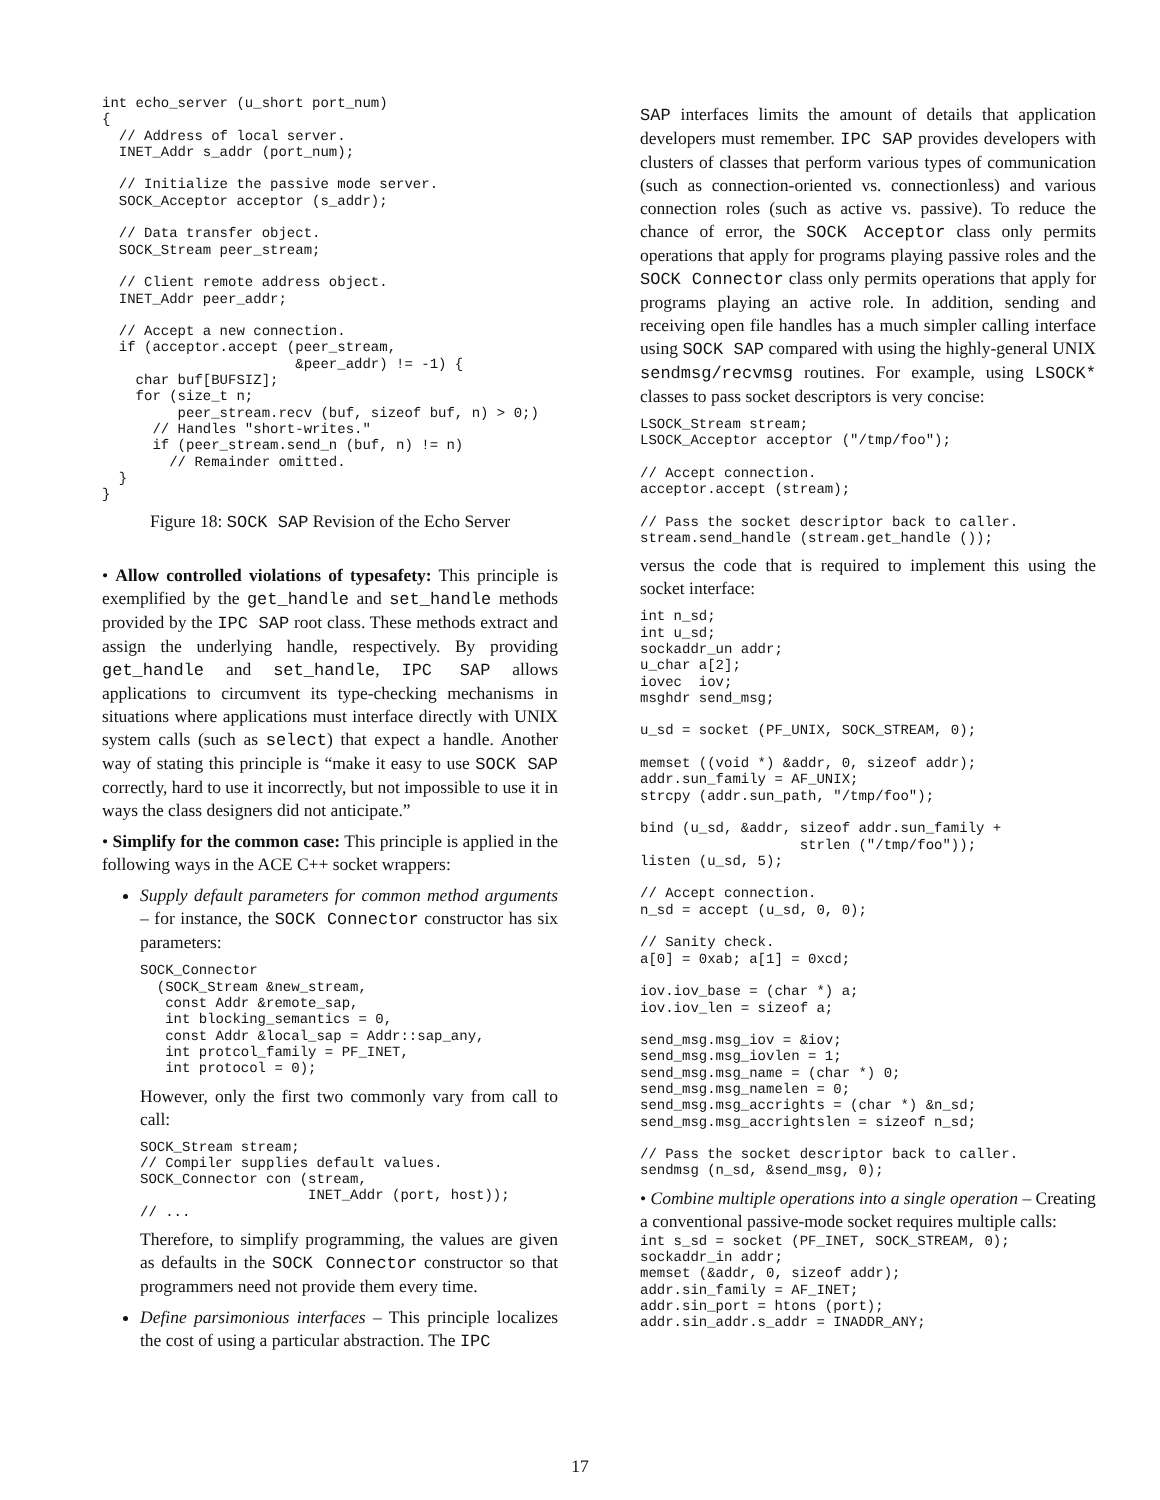int echo_server (u_short port_num)
{
  // Address of local server.
  INET_Addr s_addr (port_num);

  // Initialize the passive mode server.
  SOCK_Acceptor acceptor (s_addr);

  // Data transfer object.
  SOCK_Stream peer_stream;

  // Client remote address object.
  INET_Addr peer_addr;

  // Accept a new connection.
  if (acceptor.accept (peer_stream,
                       &peer_addr) != -1) {
    char buf[BUFSIZ];
    for (size_t n;
         peer_stream.recv (buf, sizeof buf, n) > 0;)
      // Handles "short-writes."
      if (peer_stream.send_n (buf, n) != n)
        // Remainder omitted.
  }
}
Figure 18: SOCK SAP Revision of the Echo Server
• Allow controlled violations of typesafety: This principle is exemplified by the get_handle and set_handle methods provided by the IPC SAP root class. These methods extract and assign the underlying handle, respectively. By providing get_handle and set_handle, IPC SAP allows applications to circumvent its type-checking mechanisms in situations where applications must interface directly with UNIX system calls (such as select) that expect a handle. Another way of stating this principle is “make it easy to use SOCK SAP correctly, hard to use it incorrectly, but not impossible to use it in ways the class designers did not anticipate.”
• Simplify for the common case: This principle is applied in the following ways in the ACE C++ socket wrappers:
Supply default parameters for common method arguments – for instance, the SOCK Connector constructor has six parameters:
SOCK_Connector
  (SOCK_Stream &new_stream,
   const Addr &remote_sap,
   int blocking_semantics = 0,
   const Addr &local_sap = Addr::sap_any,
   int protcol_family = PF_INET,
   int protocol = 0);
However, only the first two commonly vary from call to call:
SOCK_Stream stream;
// Compiler supplies default values.
SOCK_Connector con (stream,
                    INET_Addr (port, host));
// ...
Therefore, to simplify programming, the values are given as defaults in the SOCK Connector constructor so that programmers need not provide them every time.
Define parsimonious interfaces – This principle localizes the cost of using a particular abstraction. The IPC
SAP interfaces limits the amount of details that application developers must remember. IPC SAP provides developers with clusters of classes that perform various types of communication (such as connection-oriented vs. connectionless) and various connection roles (such as active vs. passive). To reduce the chance of error, the SOCK Acceptor class only permits operations that apply for programs playing passive roles and the SOCK Connector class only permits operations that apply for programs playing an active role. In addition, sending and receiving open file handles has a much simpler calling interface using SOCK SAP compared with using the highly-general UNIX sendmsg/recvmsg routines. For example, using LSOCK* classes to pass socket descriptors is very concise:
LSOCK_Stream stream;
LSOCK_Acceptor acceptor ("/tmp/foo");

// Accept connection.
acceptor.accept (stream);

// Pass the socket descriptor back to caller.
stream.send_handle (stream.get_handle ());
versus the code that is required to implement this using the socket interface:
int n_sd;
int u_sd;
sockaddr_un addr;
u_char a[2];
iovec  iov;
msghdr send_msg;

u_sd = socket (PF_UNIX, SOCK_STREAM, 0);

memset ((void *) &addr, 0, sizeof addr);
addr.sun_family = AF_UNIX;
strcpy (addr.sun_path, "/tmp/foo");

bind (u_sd, &addr, sizeof addr.sun_family +
                   strlen ("/tmp/foo"));
listen (u_sd, 5);

// Accept connection.
n_sd = accept (u_sd, 0, 0);

// Sanity check.
a[0] = 0xab; a[1] = 0xcd;

iov.iov_base = (char *) a;
iov.iov_len = sizeof a;

send_msg.msg_iov = &iov;
send_msg.msg_iovlen = 1;
send_msg.msg_name = (char *) 0;
send_msg.msg_namelen = 0;
send_msg.msg_accrights = (char *) &n_sd;
send_msg.msg_accrightslen = sizeof n_sd;

// Pass the socket descriptor back to caller.
sendmsg (n_sd, &send_msg, 0);
• Combine multiple operations into a single operation – Creating a conventional passive-mode socket requires multiple calls:
int s_sd = socket (PF_INET, SOCK_STREAM, 0);
sockaddr_in addr;
memset (&addr, 0, sizeof addr);
addr.sin_family = AF_INET;
addr.sin_port = htons (port);
addr.sin_addr.s_addr = INADDR_ANY;
17